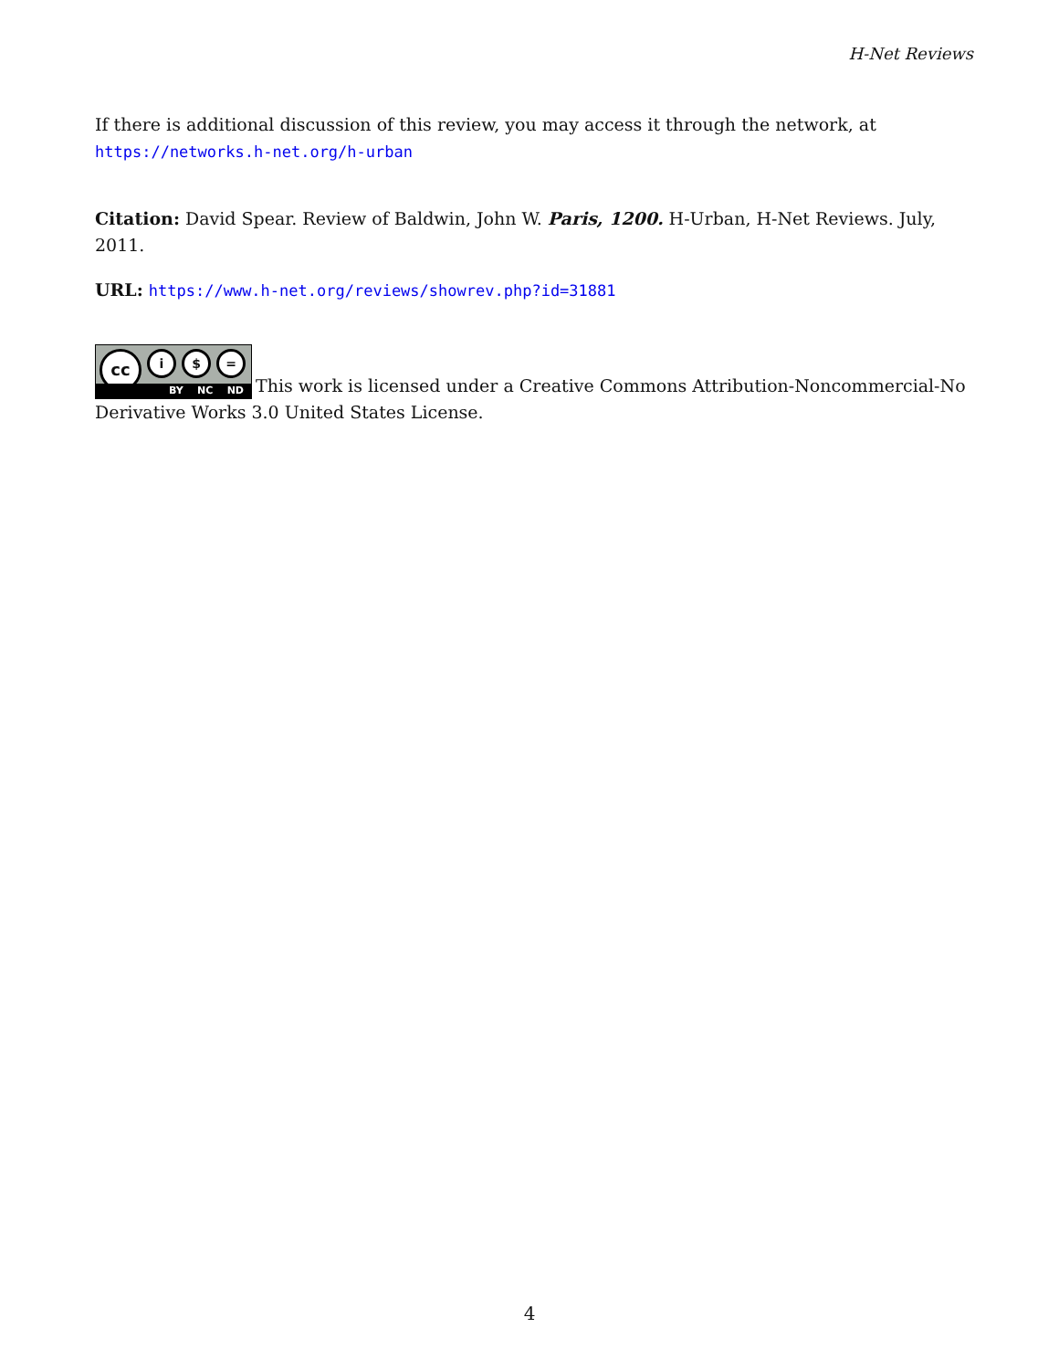H-Net Reviews
If there is additional discussion of this review, you may access it through the network, at
https://networks.h-net.org/h-urban
Citation: David Spear. Review of Baldwin, John W. Paris, 1200. H-Urban, H-Net Reviews. July, 2011.
URL: https://www.h-net.org/reviews/showrev.php?id=31881
cc i $ = BY NC ND This work is licensed under a Creative Commons Attribution-Noncommercial-No Derivative Works 3.0 United States License.
4